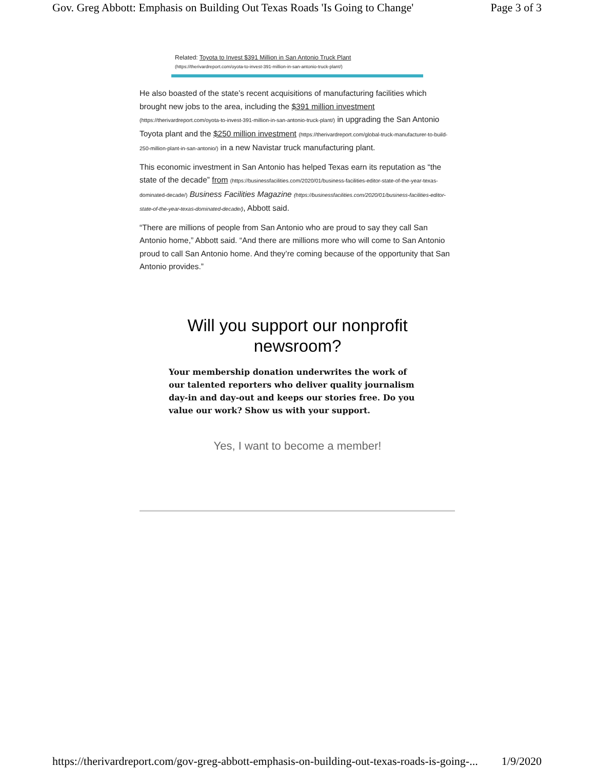Gov. Greg Abbott: Emphasis on Building Out Texas Roads 'Is Going to Change' Page 3 of 3
Related: Toyota to Invest $391 Million in San Antonio Truck Plant (https://therivardreport.com/oyota-to-invest-391-million-in-san-antonio-truck-plant/)
He also boasted of the state’s recent acquisitions of manufacturing facilities which brought new jobs to the area, including the $391 million investment (https://therivardreport.com/oyota-to-invest-391-million-in-san-antonio-truck-plant/) in upgrading the San Antonio Toyota plant and the $250 million investment (https://therivardreport.com/global-truck-manufacturer-to-build-250-million-plant-in-san-antonio/) in a new Navistar truck manufacturing plant.
This economic investment in San Antonio has helped Texas earn its reputation as “the state of the decade” from (https://businessfacilities.com/2020/01/business-facilities-editor-state-of-the-year-texas-dominated-decade/) Business Facilities Magazine (https://businessfacilities.com/2020/01/business-facilities-editor-state-of-the-year-texas-dominated-decade/), Abbott said.
“There are millions of people from San Antonio who are proud to say they call San Antonio home,” Abbott said. “And there are millions more who will come to San Antonio proud to call San Antonio home. And they’re coming because of the opportunity that San Antonio provides.”
Will you support our nonprofit
newsroom?
Your membership donation underwrites the work of our talented reporters who deliver quality journalism day-in and day-out and keeps our stories free. Do you value our work? Show us with your support.
Yes, I want to become a member!
https://therivardreport.com/gov-greg-abbott-emphasis-on-building-out-texas-roads-is-going-... 1/9/2020